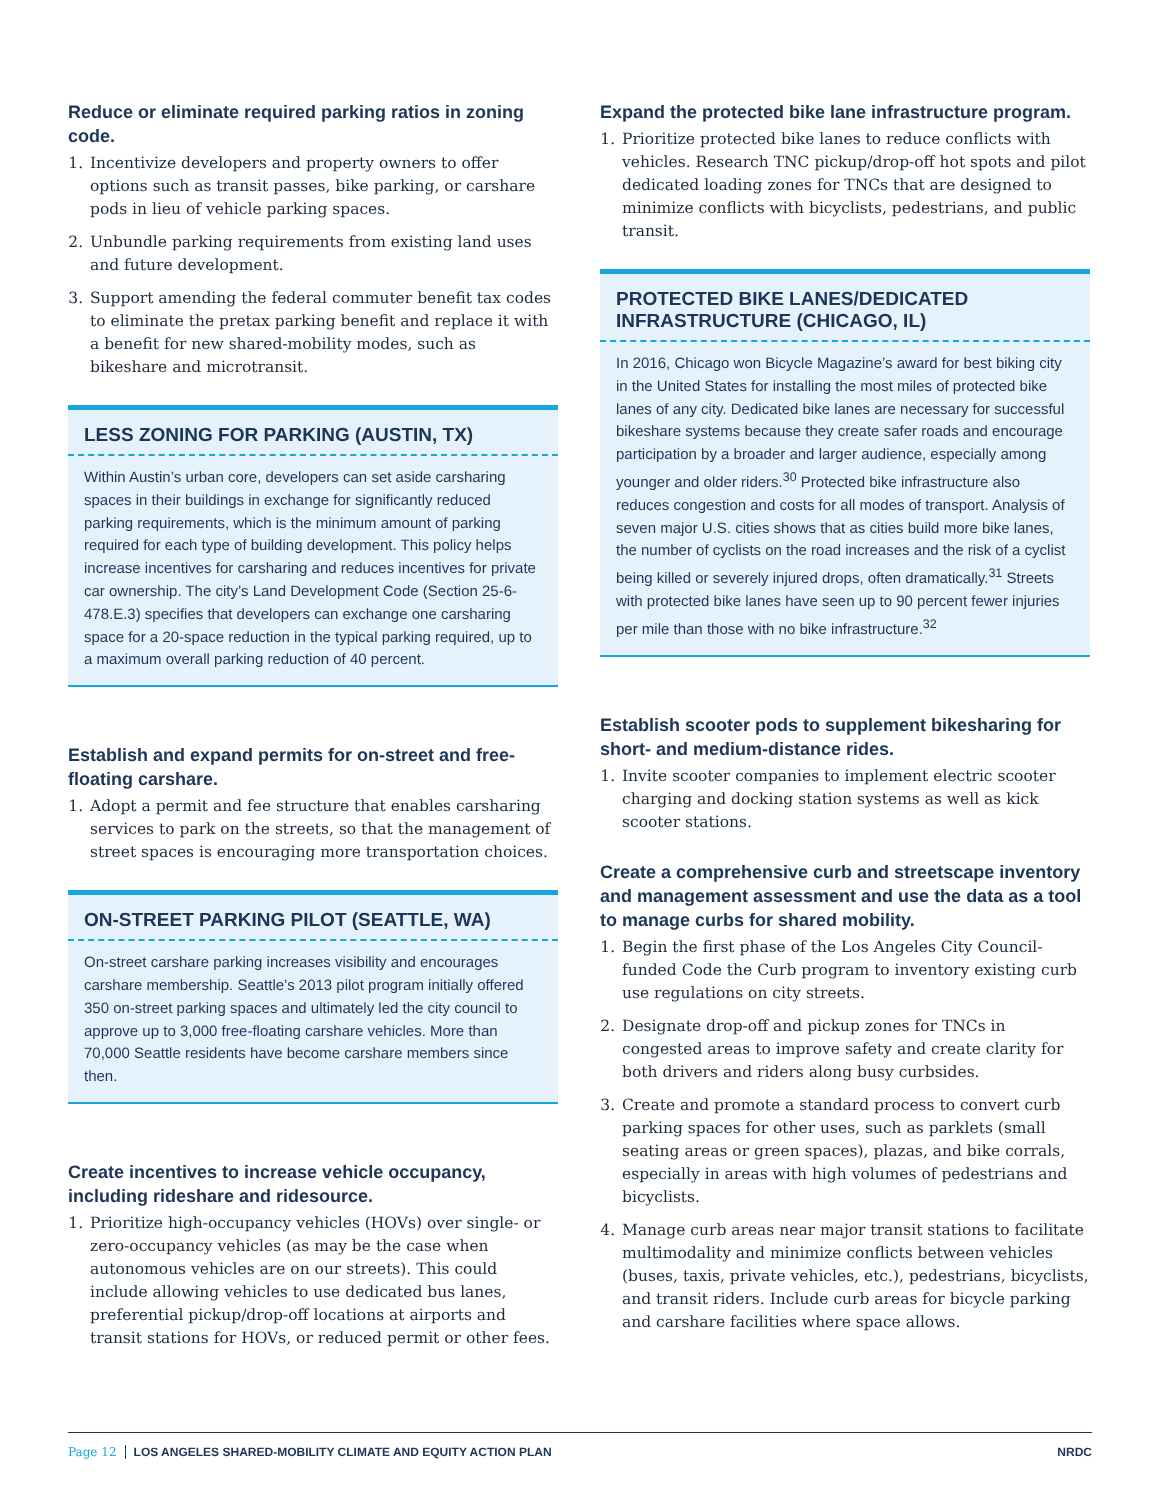Reduce or eliminate required parking ratios in zoning code.
1. Incentivize developers and property owners to offer options such as transit passes, bike parking, or carshare pods in lieu of vehicle parking spaces.
2. Unbundle parking requirements from existing land uses and future development.
3. Support amending the federal commuter benefit tax codes to eliminate the pretax parking benefit and replace it with a benefit for new shared-mobility modes, such as bikeshare and microtransit.
LESS ZONING FOR PARKING (AUSTIN, TX)
Within Austin’s urban core, developers can set aside carsharing spaces in their buildings in exchange for significantly reduced parking requirements, which is the minimum amount of parking required for each type of building development. This policy helps increase incentives for carsharing and reduces incentives for private car ownership. The city’s Land Development Code (Section 25-6-478.E.3) specifies that developers can exchange one carsharing space for a 20-space reduction in the typical parking required, up to a maximum overall parking reduction of 40 percent.
Establish and expand permits for on-street and free-floating carshare.
1. Adopt a permit and fee structure that enables carsharing services to park on the streets, so that the management of street spaces is encouraging more transportation choices.
ON-STREET PARKING PILOT (SEATTLE, WA)
On-street carshare parking increases visibility and encourages carshare membership. Seattle’s 2013 pilot program initially offered 350 on-street parking spaces and ultimately led the city council to approve up to 3,000 free-floating carshare vehicles. More than 70,000 Seattle residents have become carshare members since then.
Create incentives to increase vehicle occupancy, including rideshare and ridesource.
1. Prioritize high-occupancy vehicles (HOVs) over single- or zero-occupancy vehicles (as may be the case when autonomous vehicles are on our streets). This could include allowing vehicles to use dedicated bus lanes, preferential pickup/drop-off locations at airports and transit stations for HOVs, or reduced permit or other fees.
Expand the protected bike lane infrastructure program.
1. Prioritize protected bike lanes to reduce conflicts with vehicles. Research TNC pickup/drop-off hot spots and pilot dedicated loading zones for TNCs that are designed to minimize conflicts with bicyclists, pedestrians, and public transit.
PROTECTED BIKE LANES/DEDICATED INFRASTRUCTURE (CHICAGO, IL)
In 2016, Chicago won Bicycle Magazine’s award for best biking city in the United States for installing the most miles of protected bike lanes of any city. Dedicated bike lanes are necessary for successful bikeshare systems because they create safer roads and encourage participation by a broader and larger audience, especially among younger and older riders.<sup>30</sup> Protected bike infrastructure also reduces congestion and costs for all modes of transport. Analysis of seven major U.S. cities shows that as cities build more bike lanes, the number of cyclists on the road increases and the risk of a cyclist being killed or severely injured drops, often dramatically.<sup>31</sup> Streets with protected bike lanes have seen up to 90 percent fewer injuries per mile than those with no bike infrastructure.<sup>32</sup>
Establish scooter pods to supplement bikesharing for short- and medium-distance rides.
1. Invite scooter companies to implement electric scooter charging and docking station systems as well as kick scooter stations.
Create a comprehensive curb and streetscape inventory and management assessment and use the data as a tool to manage curbs for shared mobility.
1. Begin the first phase of the Los Angeles City Council-funded Code the Curb program to inventory existing curb use regulations on city streets.
2. Designate drop-off and pickup zones for TNCs in congested areas to improve safety and create clarity for both drivers and riders along busy curbsides.
3. Create and promote a standard process to convert curb parking spaces for other uses, such as parklets (small seating areas or green spaces), plazas, and bike corrals, especially in areas with high volumes of pedestrians and bicyclists.
4. Manage curb areas near major transit stations to facilitate multimodality and minimize conflicts between vehicles (buses, taxis, private vehicles, etc.), pedestrians, bicyclists, and transit riders. Include curb areas for bicycle parking and carshare facilities where space allows.
Page 12 LOS ANGELES SHARED-MOBILITY CLIMATE AND EQUITY ACTION PLAN NRDC